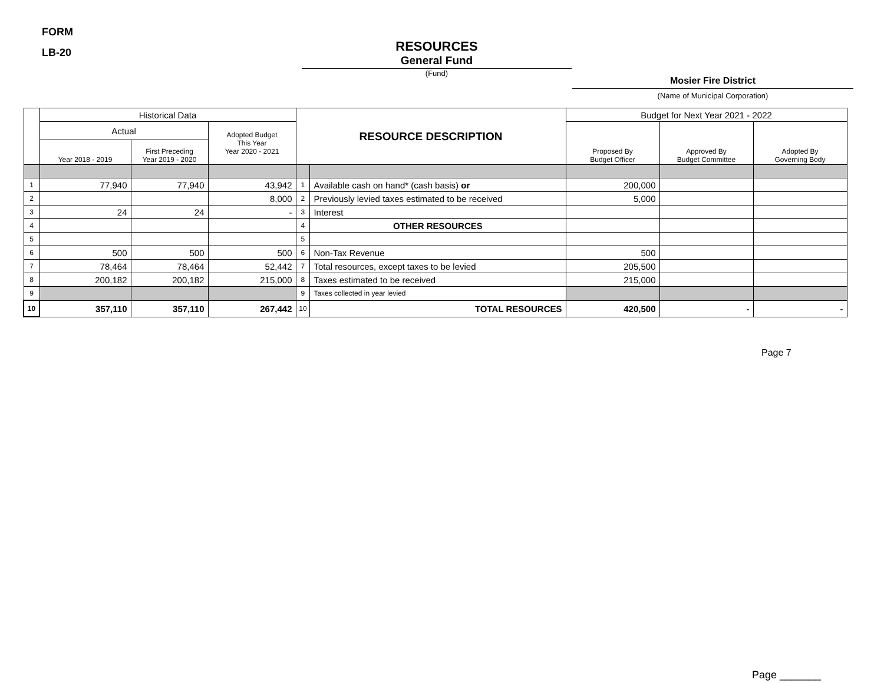FORM
LB-20
RESOURCES
General Fund
(Fund)
Mosier Fire District
(Name of Municipal Corporation)
| | Historical Data | | | RESOURCE DESCRIPTION | | Budget for Next Year 2021 - 2022 | | |
| --- | --- | --- | --- | --- | --- | --- | --- | --- |
| | Actual | | Adopted Budget This Year Year 2020 - 2021 | | | Proposed By Budget Officer | Approved By Budget Committee | Adopted By Governing Body |
| | Year 2018 - 2019 | First Preceding Year 2019 - 2020 | | | | | | |
| 1 | 77,940 | 77,940 | 43,942 | 1 | Available cash on hand* (cash basis) or | 200,000 | | |
| 2 | | | 8,000 | 2 | Previously levied taxes estimated to be received | 5,000 | | |
| 3 | 24 | 24 | - | 3 | Interest | | | |
| 4 | | | | 4 | OTHER RESOURCES | | | |
| 5 | | | | 5 | | | | |
| 6 | 500 | 500 | 500 | 6 | Non-Tax Revenue | 500 | | |
| 7 | 78,464 | 78,464 | 52,442 | 7 | Total resources, except taxes to be levied | 205,500 | | |
| 8 | 200,182 | 200,182 | 215,000 | 8 | Taxes estimated to be received | 215,000 | | |
| 9 | | | | 9 | Taxes collected in year levied | | | |
| 10 | 357,110 | 357,110 | 267,442 | 10 | TOTAL RESOURCES | 420,500 | - | - |
Page 7
Page _______